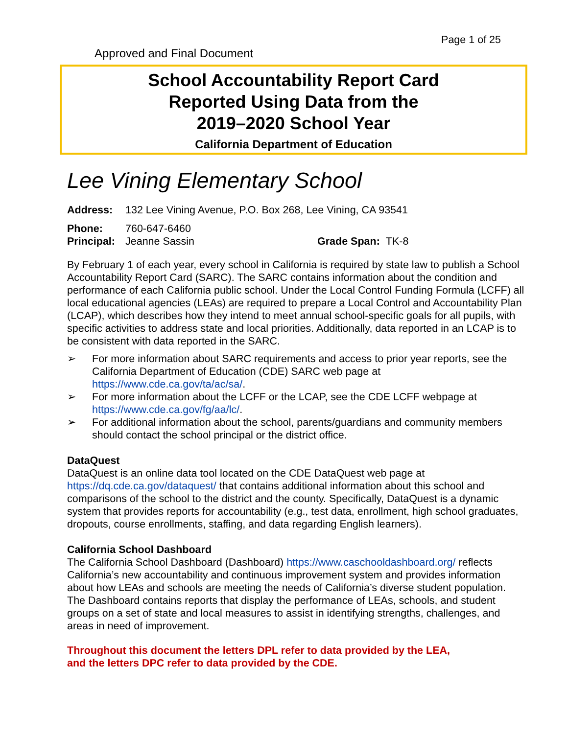Page 1 of 25
Approved and Final Document
School Accountability Report Card
Reported Using Data from the
2019–2020 School Year
California Department of Education
Lee Vining Elementary School
Address: 132 Lee Vining Avenue, P.O. Box 268, Lee Vining, CA 93541
Phone: 760-647-6460
Principal: Jeanne Sassin Grade Span: TK-8
By February 1 of each year, every school in California is required by state law to publish a School Accountability Report Card (SARC). The SARC contains information about the condition and performance of each California public school. Under the Local Control Funding Formula (LCFF) all local educational agencies (LEAs) are required to prepare a Local Control and Accountability Plan (LCAP), which describes how they intend to meet annual school-specific goals for all pupils, with specific activities to address state and local priorities. Additionally, data reported in an LCAP is to be consistent with data reported in the SARC.
➢ For more information about SARC requirements and access to prior year reports, see the California Department of Education (CDE) SARC web page at https://www.cde.ca.gov/ta/ac/sa/.
➢ For more information about the LCFF or the LCAP, see the CDE LCFF webpage at https://www.cde.ca.gov/fg/aa/lc/.
➢ For additional information about the school, parents/guardians and community members should contact the school principal or the district office.
DataQuest
DataQuest is an online data tool located on the CDE DataQuest web page at https://dq.cde.ca.gov/dataquest/ that contains additional information about this school and comparisons of the school to the district and the county. Specifically, DataQuest is a dynamic system that provides reports for accountability (e.g., test data, enrollment, high school graduates, dropouts, course enrollments, staffing, and data regarding English learners).
California School Dashboard
The California School Dashboard (Dashboard) https://www.caschooldashboard.org/ reflects California’s new accountability and continuous improvement system and provides information about how LEAs and schools are meeting the needs of California’s diverse student population. The Dashboard contains reports that display the performance of LEAs, schools, and student groups on a set of state and local measures to assist in identifying strengths, challenges, and areas in need of improvement.
Throughout this document the letters DPL refer to data provided by the LEA,
and the letters DPC refer to data provided by the CDE.